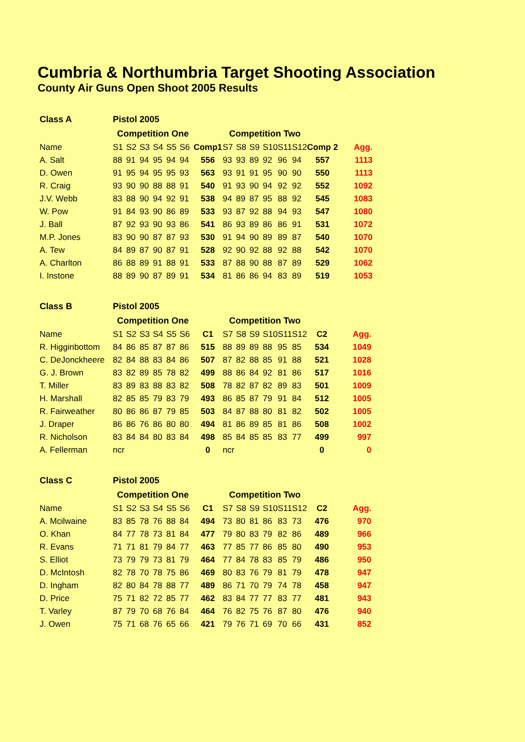Cumbria & Northumbria Target Shooting Association
County Air Guns Open Shoot 2005 Results
| Class A | Pistol 2005 | | | | | | | | | | | | | | |
| | Competition One | | | | | | | Competition Two | | | | | | | |
| Name | S1 | S2 | S3 | S4 | S5 | S6 | Comp1 | S7 | S8 | S9 | S10 | S11 | S12 | Comp 2 | Agg. |
| A. Salt | 88 | 91 | 94 | 95 | 94 | 94 | 556 | 93 | 93 | 89 | 92 | 96 | 94 | 557 | 1113 |
| D. Owen | 91 | 95 | 94 | 95 | 95 | 93 | 563 | 93 | 91 | 91 | 95 | 90 | 90 | 550 | 1113 |
| R. Craig | 93 | 90 | 90 | 88 | 88 | 91 | 540 | 91 | 93 | 90 | 94 | 92 | 92 | 552 | 1092 |
| J.V. Webb | 83 | 88 | 90 | 94 | 92 | 91 | 538 | 94 | 89 | 87 | 95 | 88 | 92 | 545 | 1083 |
| W. Pow | 91 | 84 | 93 | 90 | 86 | 89 | 533 | 93 | 87 | 92 | 88 | 94 | 93 | 547 | 1080 |
| J. Ball | 87 | 92 | 93 | 90 | 93 | 86 | 541 | 86 | 93 | 89 | 86 | 86 | 91 | 531 | 1072 |
| M.P. Jones | 83 | 90 | 90 | 87 | 87 | 93 | 530 | 91 | 94 | 90 | 89 | 89 | 87 | 540 | 1070 |
| A. Tew | 84 | 89 | 87 | 90 | 87 | 91 | 528 | 92 | 90 | 92 | 88 | 92 | 88 | 542 | 1070 |
| A. Charlton | 86 | 88 | 89 | 91 | 88 | 91 | 533 | 87 | 88 | 90 | 88 | 87 | 89 | 529 | 1062 |
| I. Instone | 88 | 89 | 90 | 87 | 89 | 91 | 534 | 81 | 86 | 86 | 94 | 83 | 89 | 519 | 1053 |
| Class B | Pistol 2005 | | | | | | | | | | | | | | |
| | Competition One | | | | | | | Competition Two | | | | | | | |
| Name | S1 | S2 | S3 | S4 | S5 | S6 | C1 | S7 | S8 | S9 | S10 | S11 | S12 | C2 | Agg. |
| R. Higginbottom | 84 | 86 | 85 | 87 | 87 | 86 | 515 | 88 | 89 | 89 | 88 | 95 | 85 | 534 | 1049 |
| C. DeJonckheere | 82 | 84 | 88 | 83 | 84 | 86 | 507 | 87 | 82 | 88 | 85 | 91 | 88 | 521 | 1028 |
| G. J. Brown | 83 | 82 | 89 | 85 | 78 | 82 | 499 | 88 | 86 | 84 | 92 | 81 | 86 | 517 | 1016 |
| T. Miller | 83 | 89 | 83 | 88 | 83 | 82 | 508 | 78 | 82 | 87 | 82 | 89 | 83 | 501 | 1009 |
| H. Marshall | 82 | 85 | 85 | 79 | 83 | 79 | 493 | 86 | 85 | 87 | 79 | 91 | 84 | 512 | 1005 |
| R. Fairweather | 80 | 86 | 86 | 87 | 79 | 85 | 503 | 84 | 87 | 88 | 80 | 81 | 82 | 502 | 1005 |
| J. Draper | 86 | 86 | 76 | 86 | 80 | 80 | 494 | 81 | 86 | 89 | 85 | 81 | 86 | 508 | 1002 |
| R. Nicholson | 83 | 84 | 84 | 80 | 83 | 84 | 498 | 85 | 84 | 85 | 85 | 83 | 77 | 499 | 997 |
| A. Fellerman | ncr | | | | | | 0 | ncr | | | | | | 0 | 0 |
| Class C | Pistol 2005 | | | | | | | | | | | | | | |
| | Competition One | | | | | | | Competition Two | | | | | | | |
| Name | S1 | S2 | S3 | S4 | S5 | S6 | C1 | S7 | S8 | S9 | S10 | S11 | S12 | C2 | Agg. |
| A. Mcilwaine | 83 | 85 | 78 | 76 | 88 | 84 | 494 | 73 | 80 | 81 | 86 | 83 | 73 | 476 | 970 |
| O. Khan | 84 | 77 | 78 | 73 | 81 | 84 | 477 | 79 | 80 | 83 | 79 | 82 | 86 | 489 | 966 |
| R. Evans | 71 | 71 | 81 | 79 | 84 | 77 | 463 | 77 | 85 | 77 | 86 | 85 | 80 | 490 | 953 |
| S. Elliot | 73 | 79 | 79 | 73 | 81 | 79 | 464 | 77 | 84 | 78 | 83 | 85 | 79 | 486 | 950 |
| D. McIntosh | 82 | 78 | 70 | 78 | 75 | 86 | 469 | 80 | 83 | 76 | 79 | 81 | 79 | 478 | 947 |
| D. Ingham | 82 | 80 | 84 | 78 | 88 | 77 | 489 | 86 | 71 | 70 | 79 | 74 | 78 | 458 | 947 |
| D. Price | 75 | 71 | 82 | 72 | 85 | 77 | 462 | 83 | 84 | 77 | 77 | 83 | 77 | 481 | 943 |
| T. Varley | 87 | 79 | 70 | 68 | 76 | 84 | 464 | 76 | 82 | 75 | 76 | 87 | 80 | 476 | 940 |
| J. Owen | 75 | 71 | 68 | 76 | 65 | 66 | 421 | 79 | 76 | 71 | 69 | 70 | 66 | 431 | 852 |